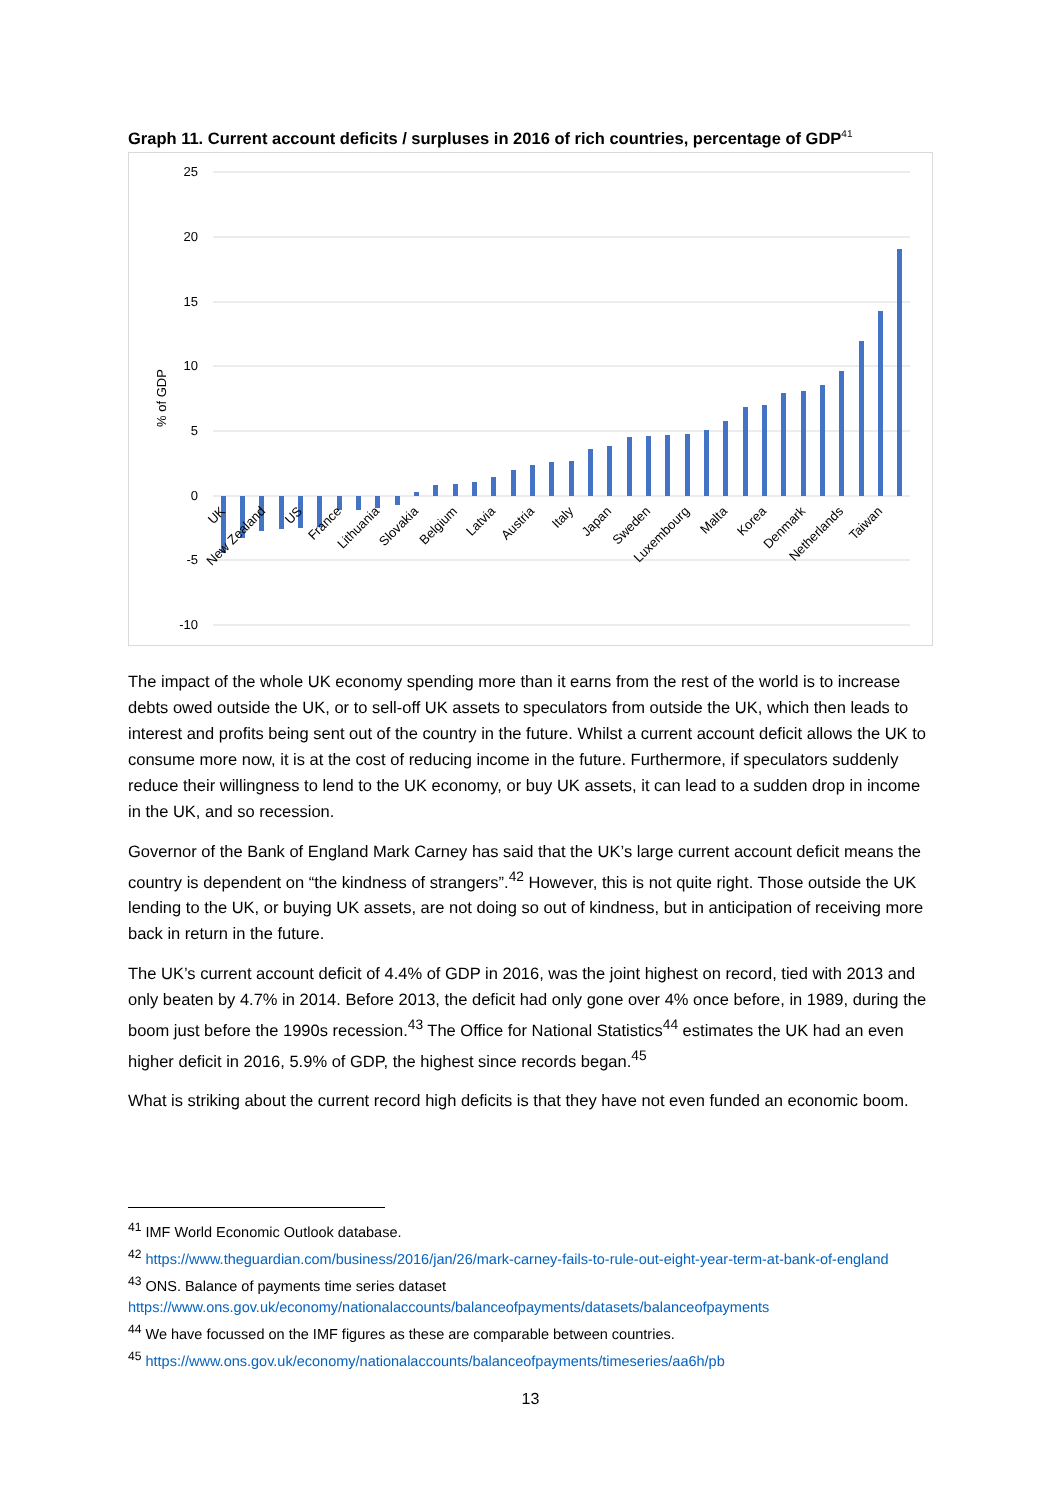Graph 11. Current account deficits / surpluses in 2016 of rich countries, percentage of GDP<sup>41</sup>
25
20
15
10
5
0
-5
-10
% of GDP
UK
New Zealand
US
France
Lithuania
Slovakia
Belgium
Latvia
Austria
Italy
Japan
Sweden
Luxembourg
Malta
Korea
Denmark
Netherlands
Taiwan
The impact of the whole UK economy spending more than it earns from the rest of the world is to increase debts owed outside the UK, or to sell-off UK assets to speculators from outside the UK, which then leads to interest and profits being sent out of the country in the future. Whilst a current account deficit allows the UK to consume more now, it is at the cost of reducing income in the future. Furthermore, if speculators suddenly reduce their willingness to lend to the UK economy, or buy UK assets, it can lead to a sudden drop in income in the UK, and so recession.
Governor of the Bank of England Mark Carney has said that the UK’s large current account deficit means the country is dependent on “the kindness of strangers”.<sup>42</sup> However, this is not quite right. Those outside the UK lending to the UK, or buying UK assets, are not doing so out of kindness, but in anticipation of receiving more back in return in the future.
The UK’s current account deficit of 4.4% of GDP in 2016, was the joint highest on record, tied with 2013 and only beaten by 4.7% in 2014. Before 2013, the deficit had only gone over 4% once before, in 1989, during the boom just before the 1990s recession.<sup>43</sup> The Office for National Statistics<sup>44</sup> estimates the UK had an even higher deficit in 2016, 5.9% of GDP, the highest since records began.<sup>45</sup>
What is striking about the current record high deficits is that they have not even funded an economic boom.
<sup>41</sup> IMF World Economic Outlook database.
<sup>42</sup> https://www.theguardian.com/business/2016/jan/26/mark-carney-fails-to-rule-out-eight-year-term-at-bank-of-england
<sup>43</sup> ONS. Balance of payments time series dataset https://www.ons.gov.uk/economy/nationalaccounts/balanceofpayments/datasets/balanceofpayments
<sup>44</sup> We have focussed on the IMF figures as these are comparable between countries.
<sup>45</sup> https://www.ons.gov.uk/economy/nationalaccounts/balanceofpayments/timeseries/aa6h/pb
13